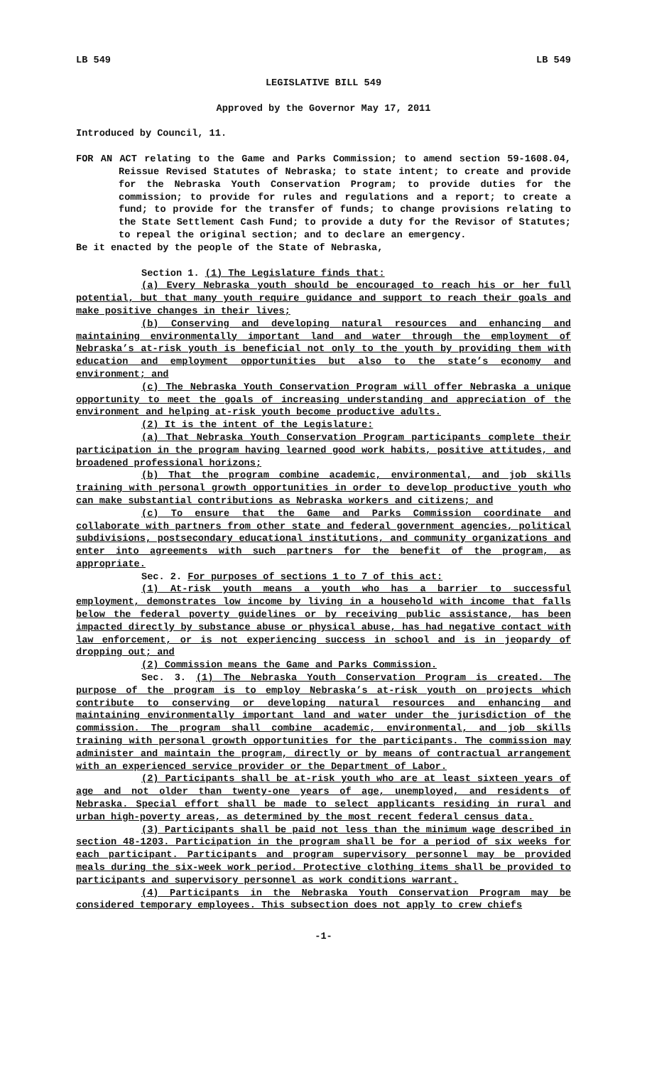LB 549 LB 549
LEGISLATIVE BILL 549
Approved by the Governor May 17, 2011
Introduced by Council, 11.
FOR AN ACT relating to the Game and Parks Commission; to amend section 59-1608.04, Reissue Revised Statutes of Nebraska; to state intent; to create and provide for the Nebraska Youth Conservation Program; to provide duties for the commission; to provide for rules and regulations and a report; to create a fund; to provide for the transfer of funds; to change provisions relating to the State Settlement Cash Fund; to provide a duty for the Revisor of Statutes; to repeal the original section; and to declare an emergency.
Be it enacted by the people of the State of Nebraska,
Section 1. (1) The Legislature finds that:
(a) Every Nebraska youth should be encouraged to reach his or her full potential, but that many youth require guidance and support to reach their goals and make positive changes in their lives;
(b) Conserving and developing natural resources and enhancing and maintaining environmentally important land and water through the employment of Nebraska’s at-risk youth is beneficial not only to the youth by providing them with education and employment opportunities but also to the state’s economy and environment; and
(c) The Nebraska Youth Conservation Program will offer Nebraska a unique opportunity to meet the goals of increasing understanding and appreciation of the environment and helping at-risk youth become productive adults.
(2) It is the intent of the Legislature:
(a) That Nebraska Youth Conservation Program participants complete their participation in the program having learned good work habits, positive attitudes, and broadened professional horizons;
(b) That the program combine academic, environmental, and job skills training with personal growth opportunities in order to develop productive youth who can make substantial contributions as Nebraska workers and citizens; and
(c) To ensure that the Game and Parks Commission coordinate and collaborate with partners from other state and federal government agencies, political subdivisions, postsecondary educational institutions, and community organizations and enter into agreements with such partners for the benefit of the program, as appropriate.
Sec. 2. For purposes of sections 1 to 7 of this act:
(1) At-risk youth means a youth who has a barrier to successful employment, demonstrates low income by living in a household with income that falls below the federal poverty guidelines or by receiving public assistance, has been impacted directly by substance abuse or physical abuse, has had negative contact with law enforcement, or is not experiencing success in school and is in jeopardy of dropping out; and
(2) Commission means the Game and Parks Commission.
Sec. 3. (1) The Nebraska Youth Conservation Program is created. The purpose of the program is to employ Nebraska’s at-risk youth on projects which contribute to conserving or developing natural resources and enhancing and maintaining environmentally important land and water under the jurisdiction of the commission. The program shall combine academic, environmental, and job skills training with personal growth opportunities for the participants. The commission may administer and maintain the program, directly or by means of contractual arrangement with an experienced service provider or the Department of Labor.
(2) Participants shall be at-risk youth who are at least sixteen years of age and not older than twenty-one years of age, unemployed, and residents of Nebraska. Special effort shall be made to select applicants residing in rural and urban high-poverty areas, as determined by the most recent federal census data.
(3) Participants shall be paid not less than the minimum wage described in section 48-1203. Participation in the program shall be for a period of six weeks for each participant. Participants and program supervisory personnel may be provided meals during the six-week work period. Protective clothing items shall be provided to participants and supervisory personnel as work conditions warrant.
(4) Participants in the Nebraska Youth Conservation Program may be considered temporary employees. This subsection does not apply to crew chiefs
-1-